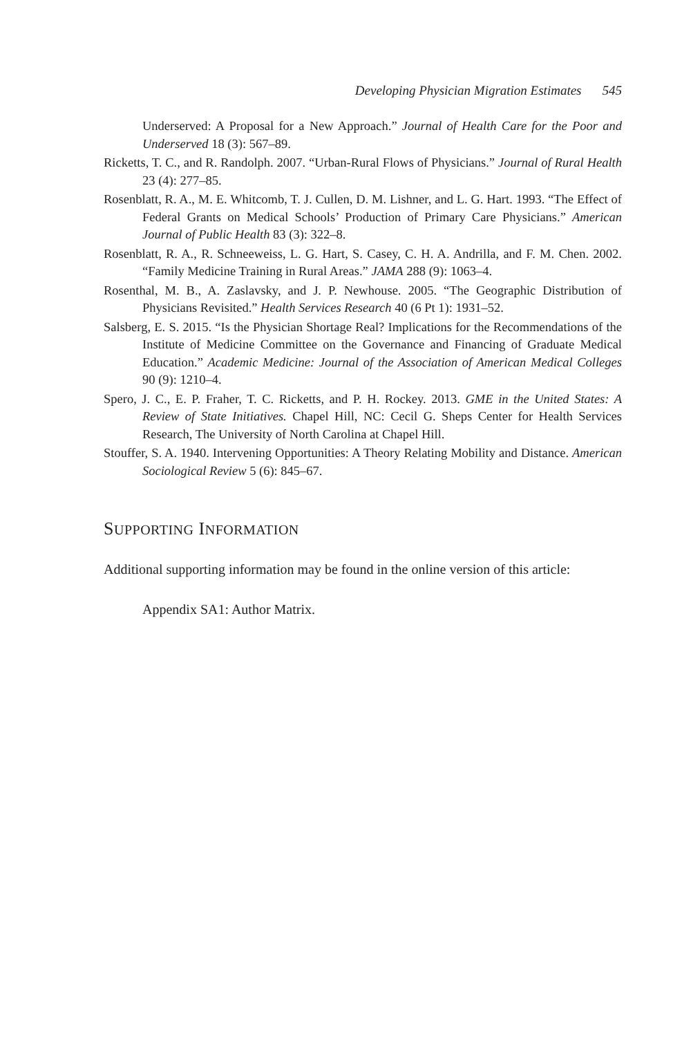Developing Physician Migration Estimates 545
Underserved: A Proposal for a New Approach.” Journal of Health Care for the Poor and Underserved 18 (3): 567–89.
Ricketts, T. C., and R. Randolph. 2007. “Urban-Rural Flows of Physicians.” Journal of Rural Health 23 (4): 277–85.
Rosenblatt, R. A., M. E. Whitcomb, T. J. Cullen, D. M. Lishner, and L. G. Hart. 1993. “The Effect of Federal Grants on Medical Schools’ Production of Primary Care Physicians.” American Journal of Public Health 83 (3): 322–8.
Rosenblatt, R. A., R. Schneeweiss, L. G. Hart, S. Casey, C. H. A. Andrilla, and F. M. Chen. 2002. “Family Medicine Training in Rural Areas.” JAMA 288 (9): 1063–4.
Rosenthal, M. B., A. Zaslavsky, and J. P. Newhouse. 2005. “The Geographic Distribution of Physicians Revisited.” Health Services Research 40 (6 Pt 1): 1931–52.
Salsberg, E. S. 2015. “Is the Physician Shortage Real? Implications for the Recommendations of the Institute of Medicine Committee on the Governance and Financing of Graduate Medical Education.” Academic Medicine: Journal of the Association of American Medical Colleges 90 (9): 1210–4.
Spero, J. C., E. P. Fraher, T. C. Ricketts, and P. H. Rockey. 2013. GME in the United States: A Review of State Initiatives. Chapel Hill, NC: Cecil G. Sheps Center for Health Services Research, The University of North Carolina at Chapel Hill.
Stouffer, S. A. 1940. Intervening Opportunities: A Theory Relating Mobility and Distance. American Sociological Review 5 (6): 845–67.
SUPPORTING INFORMATION
Additional supporting information may be found in the online version of this article:
Appendix SA1: Author Matrix.